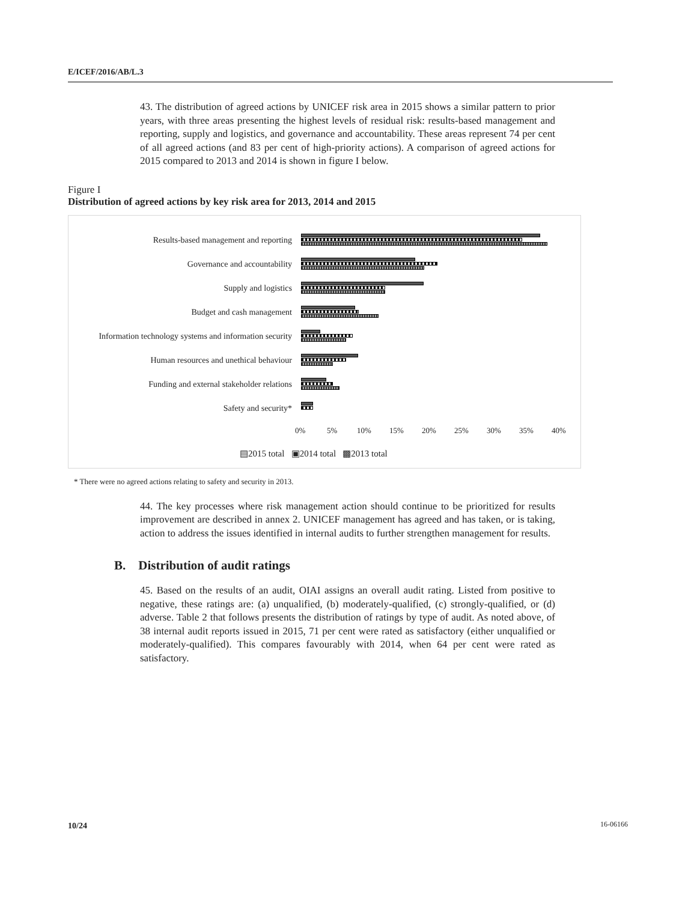E/ICEF/2016/AB/L.3
43. The distribution of agreed actions by UNICEF risk area in 2015 shows a similar pattern to prior years, with three areas presenting the highest levels of residual risk: results-based management and reporting, supply and logistics, and governance and accountability. These areas represent 74 per cent of all agreed actions (and 83 per cent of high-priority actions). A comparison of agreed actions for 2015 compared to 2013 and 2014 is shown in figure I below.
Figure I
Distribution of agreed actions by key risk area for 2013, 2014 and 2015
Results-based management and reporting
Governance and accountability
Supply and logistics
Budget and cash management
Information technology systems and information security
Human resources and unethical behaviour
Funding and external stakeholder relations
Safety and security*
0% 5% 10% 15% 20% 25% 30% 35% 40%
▤2015 total ▣2014 total ▩2013 total
* There were no agreed actions relating to safety and security in 2013.
44. The key processes where risk management action should continue to be prioritized for results improvement are described in annex 2. UNICEF management has agreed and has taken, or is taking, action to address the issues identified in internal audits to further strengthen management for results.
B. Distribution of audit ratings
45. Based on the results of an audit, OIAI assigns an overall audit rating. Listed from positive to negative, these ratings are: (a) unqualified, (b) moderately-qualified, (c) strongly-qualified, or (d) adverse. Table 2 that follows presents the distribution of ratings by type of audit. As noted above, of 38 internal audit reports issued in 2015, 71 per cent were rated as satisfactory (either unqualified or moderately-qualified). This compares favourably with 2014, when 64 per cent were rated as satisfactory.
10/24 16-06166